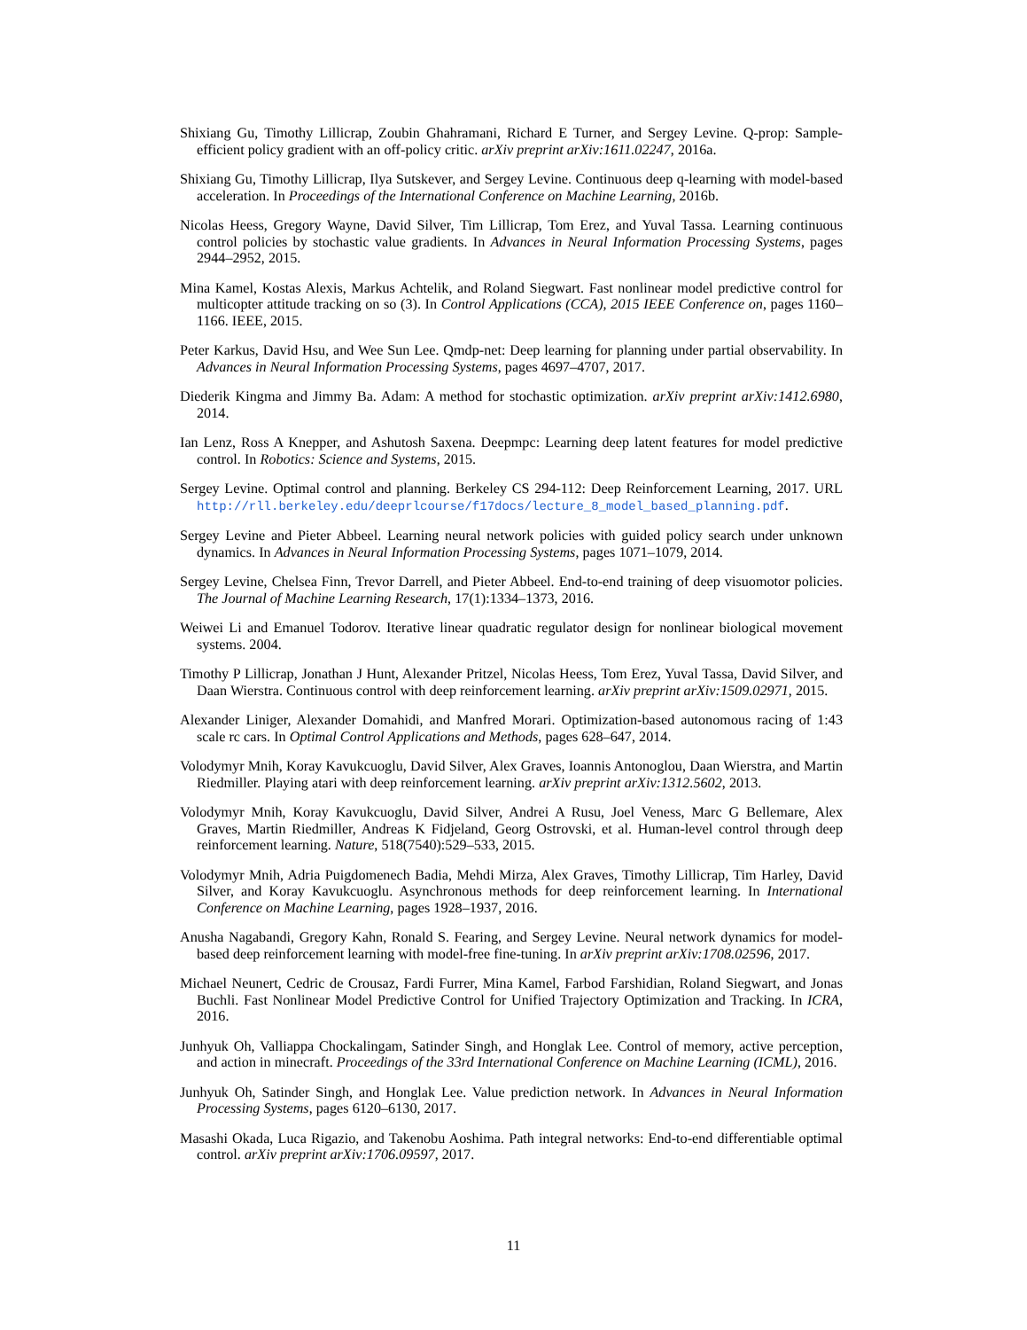Shixiang Gu, Timothy Lillicrap, Zoubin Ghahramani, Richard E Turner, and Sergey Levine. Q-prop: Sample-efficient policy gradient with an off-policy critic. arXiv preprint arXiv:1611.02247, 2016a.
Shixiang Gu, Timothy Lillicrap, Ilya Sutskever, and Sergey Levine. Continuous deep q-learning with model-based acceleration. In Proceedings of the International Conference on Machine Learning, 2016b.
Nicolas Heess, Gregory Wayne, David Silver, Tim Lillicrap, Tom Erez, and Yuval Tassa. Learning continuous control policies by stochastic value gradients. In Advances in Neural Information Processing Systems, pages 2944–2952, 2015.
Mina Kamel, Kostas Alexis, Markus Achtelik, and Roland Siegwart. Fast nonlinear model predictive control for multicopter attitude tracking on so (3). In Control Applications (CCA), 2015 IEEE Conference on, pages 1160–1166. IEEE, 2015.
Peter Karkus, David Hsu, and Wee Sun Lee. Qmdp-net: Deep learning for planning under partial observability. In Advances in Neural Information Processing Systems, pages 4697–4707, 2017.
Diederik Kingma and Jimmy Ba. Adam: A method for stochastic optimization. arXiv preprint arXiv:1412.6980, 2014.
Ian Lenz, Ross A Knepper, and Ashutosh Saxena. Deepmpc: Learning deep latent features for model predictive control. In Robotics: Science and Systems, 2015.
Sergey Levine. Optimal control and planning. Berkeley CS 294-112: Deep Reinforcement Learning, 2017. URL http://rll.berkeley.edu/deeprlcourse/f17docs/lecture_8_model_based_planning.pdf.
Sergey Levine and Pieter Abbeel. Learning neural network policies with guided policy search under unknown dynamics. In Advances in Neural Information Processing Systems, pages 1071–1079, 2014.
Sergey Levine, Chelsea Finn, Trevor Darrell, and Pieter Abbeel. End-to-end training of deep visuomotor policies. The Journal of Machine Learning Research, 17(1):1334–1373, 2016.
Weiwei Li and Emanuel Todorov. Iterative linear quadratic regulator design for nonlinear biological movement systems. 2004.
Timothy P Lillicrap, Jonathan J Hunt, Alexander Pritzel, Nicolas Heess, Tom Erez, Yuval Tassa, David Silver, and Daan Wierstra. Continuous control with deep reinforcement learning. arXiv preprint arXiv:1509.02971, 2015.
Alexander Liniger, Alexander Domahidi, and Manfred Morari. Optimization-based autonomous racing of 1:43 scale rc cars. In Optimal Control Applications and Methods, pages 628–647, 2014.
Volodymyr Mnih, Koray Kavukcuoglu, David Silver, Alex Graves, Ioannis Antonoglou, Daan Wierstra, and Martin Riedmiller. Playing atari with deep reinforcement learning. arXiv preprint arXiv:1312.5602, 2013.
Volodymyr Mnih, Koray Kavukcuoglu, David Silver, Andrei A Rusu, Joel Veness, Marc G Bellemare, Alex Graves, Martin Riedmiller, Andreas K Fidjeland, Georg Ostrovski, et al. Human-level control through deep reinforcement learning. Nature, 518(7540):529–533, 2015.
Volodymyr Mnih, Adria Puigdomenech Badia, Mehdi Mirza, Alex Graves, Timothy Lillicrap, Tim Harley, David Silver, and Koray Kavukcuoglu. Asynchronous methods for deep reinforcement learning. In International Conference on Machine Learning, pages 1928–1937, 2016.
Anusha Nagabandi, Gregory Kahn, Ronald S. Fearing, and Sergey Levine. Neural network dynamics for model-based deep reinforcement learning with model-free fine-tuning. In arXiv preprint arXiv:1708.02596, 2017.
Michael Neunert, Cedric de Crousaz, Fardi Furrer, Mina Kamel, Farbod Farshidian, Roland Siegwart, and Jonas Buchli. Fast Nonlinear Model Predictive Control for Unified Trajectory Optimization and Tracking. In ICRA, 2016.
Junhyuk Oh, Valliappa Chockalingam, Satinder Singh, and Honglak Lee. Control of memory, active perception, and action in minecraft. Proceedings of the 33rd International Conference on Machine Learning (ICML), 2016.
Junhyuk Oh, Satinder Singh, and Honglak Lee. Value prediction network. In Advances in Neural Information Processing Systems, pages 6120–6130, 2017.
Masashi Okada, Luca Rigazio, and Takenobu Aoshima. Path integral networks: End-to-end differentiable optimal control. arXiv preprint arXiv:1706.09597, 2017.
11